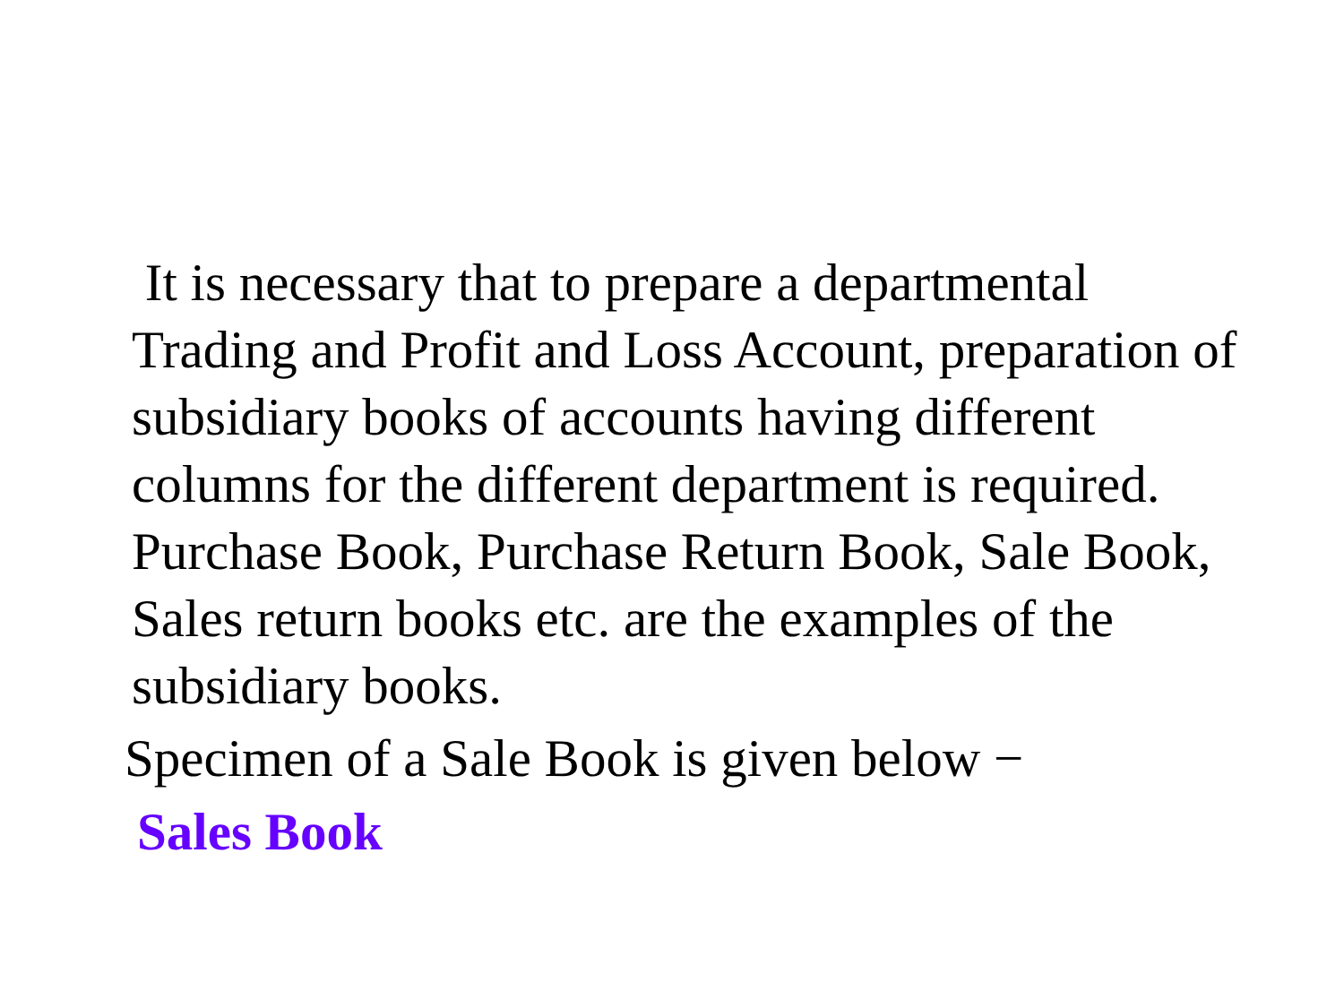It is necessary that to prepare a departmental Trading and Profit and Loss Account, preparation of subsidiary books of accounts having different columns for the different department is required. Purchase Book, Purchase Return Book, Sale Book, Sales return books etc. are the examples of the subsidiary books.
Specimen of a Sale Book is given below −
Sales Book